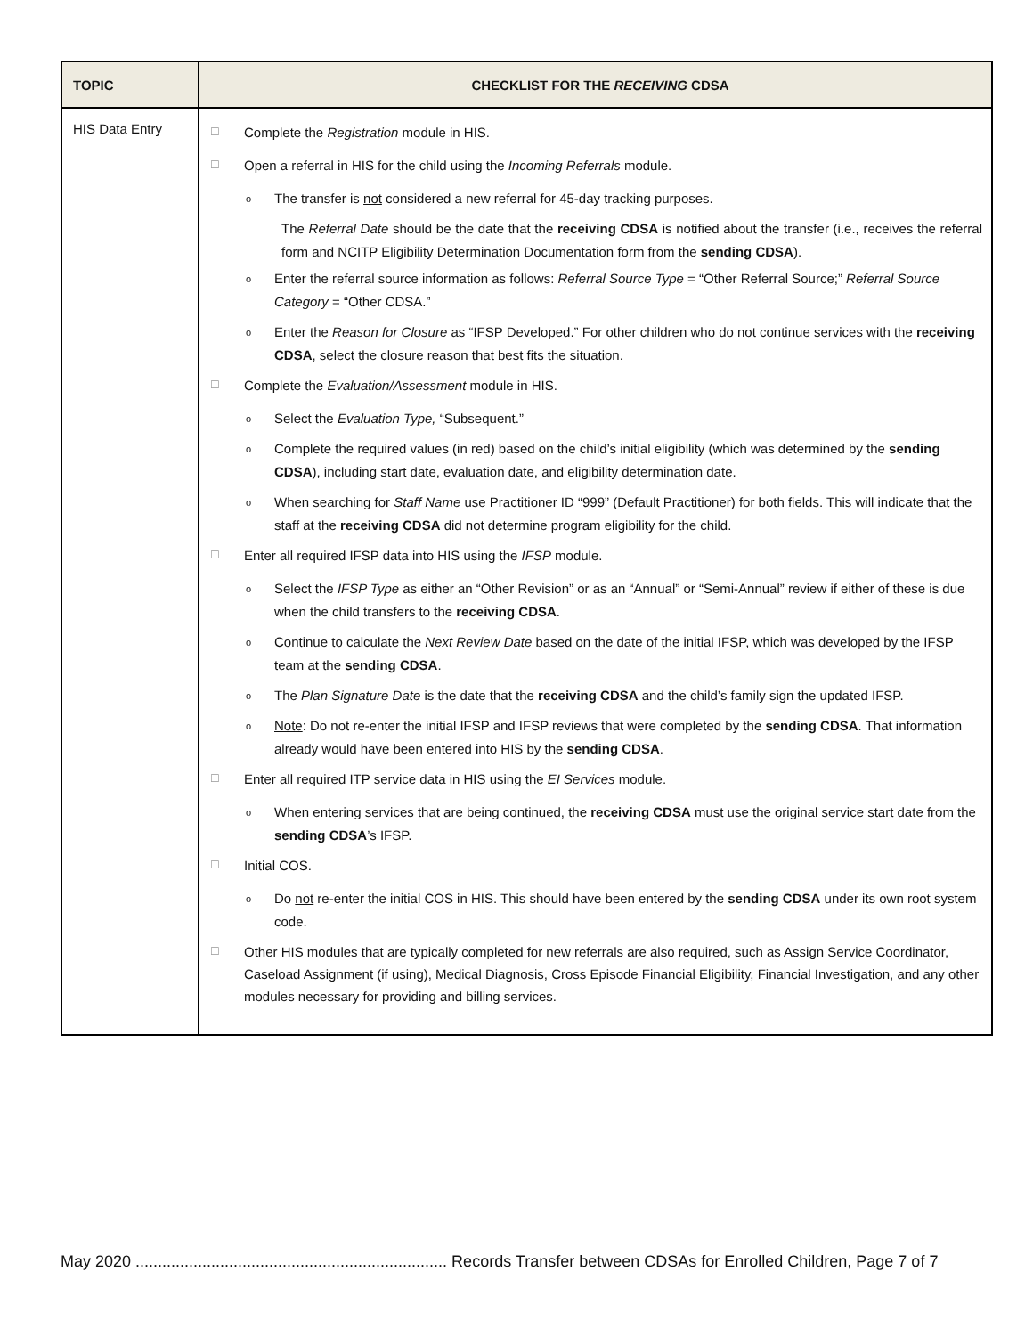| TOPIC | CHECKLIST FOR THE RECEIVING CDSA |
| --- | --- |
| HIS Data Entry | ☐ Complete the Registration module in HIS. ☐ Open a referral in HIS for the child using the Incoming Referrals module. o The transfer is not considered a new referral for 45-day tracking purposes. The Referral Date should be the date that the receiving CDSA is notified about the transfer (i.e., receives the referral form and NCITP Eligibility Determination Documentation form from the sending CDSA ). o Enter the referral source information as follows: Referral Source Type = “Other Referral Source;” Referral Source Category = “Other CDSA.” o Enter the Reason for Closure as “IFSP Developed.” For other children who do not continue services with the receiving CDSA , select the closure reason that best fits the situation. ☐ Complete the Evaluation/Assessment module in HIS. o Select the Evaluation Type, “Subsequent.” o Complete the required values (in red) based on the child’s initial eligibility (which was determined by the sending CDSA ), including start date, evaluation date, and eligibility determination date. o When searching for Staff Name use Practitioner ID “999” (Default Practitioner) for both fields. This will indicate that the staff at the receiving CDSA did not determine program eligibility for the child. ☐ Enter all required IFSP data into HIS using the IFSP module. o Select the IFSP Type as either an “Other Revision” or as an “Annual” or “Semi-Annual” review if either of these is due when the child transfers to the receiving CDSA . o Continue to calculate the Next Review Date based on the date of the initial IFSP, which was developed by the IFSP team at the sending CDSA . o The Plan Signature Date is the date that the receiving CDSA and the child’s family sign the updated IFSP. o Note : Do not re-enter the initial IFSP and IFSP reviews that were completed by the sending CDSA . That information already would have been entered into HIS by the sending CDSA . ☐ Enter all required ITP service data in HIS using the EI Services module. o When entering services that are being continued, the receiving CDSA must use the original service start date from the sending CDSA ’s IFSP. ☐ Initial COS. o Do not re-enter the initial COS in HIS. This should have been entered by the sending CDSA under its own root system code. ☐ Other HIS modules that are typically completed for new referrals are also required, such as Assign Service Coordinator, Caseload Assignment (if using), Medical Diagnosis, Cross Episode Financial Eligibility, Financial Investigation, and any other modules necessary for providing and billing services. |
May 2020 ...................................................................... Records Transfer between CDSAs for Enrolled Children, Page 7 of 7